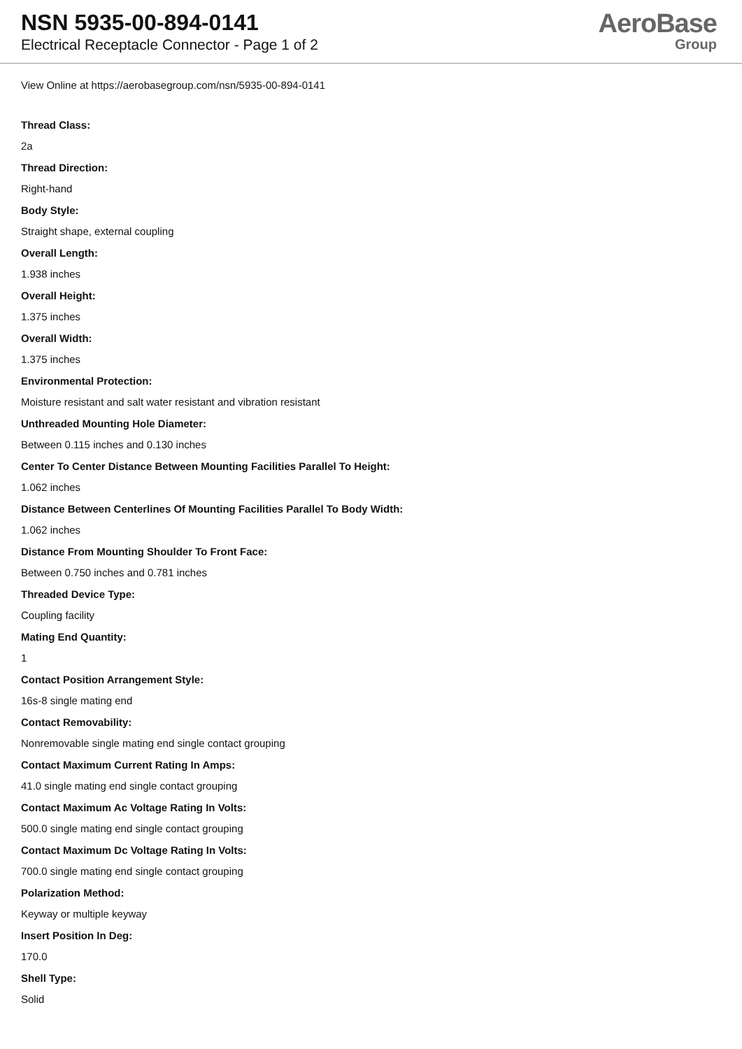NSN 5935-00-894-0141
Electrical Receptacle Connector - Page 1 of 2
AeroBase
Group
View Online at https://aerobasegroup.com/nsn/5935-00-894-0141
Thread Class:
2a
Thread Direction:
Right-hand
Body Style:
Straight shape, external coupling
Overall Length:
1.938 inches
Overall Height:
1.375 inches
Overall Width:
1.375 inches
Environmental Protection:
Moisture resistant and salt water resistant and vibration resistant
Unthreaded Mounting Hole Diameter:
Between 0.115 inches and 0.130 inches
Center To Center Distance Between Mounting Facilities Parallel To Height:
1.062 inches
Distance Between Centerlines Of Mounting Facilities Parallel To Body Width:
1.062 inches
Distance From Mounting Shoulder To Front Face:
Between 0.750 inches and 0.781 inches
Threaded Device Type:
Coupling facility
Mating End Quantity:
1
Contact Position Arrangement Style:
16s-8 single mating end
Contact Removability:
Nonremovable single mating end single contact grouping
Contact Maximum Current Rating In Amps:
41.0 single mating end single contact grouping
Contact Maximum Ac Voltage Rating In Volts:
500.0 single mating end single contact grouping
Contact Maximum Dc Voltage Rating In Volts:
700.0 single mating end single contact grouping
Polarization Method:
Keyway or multiple keyway
Insert Position In Deg:
170.0
Shell Type:
Solid